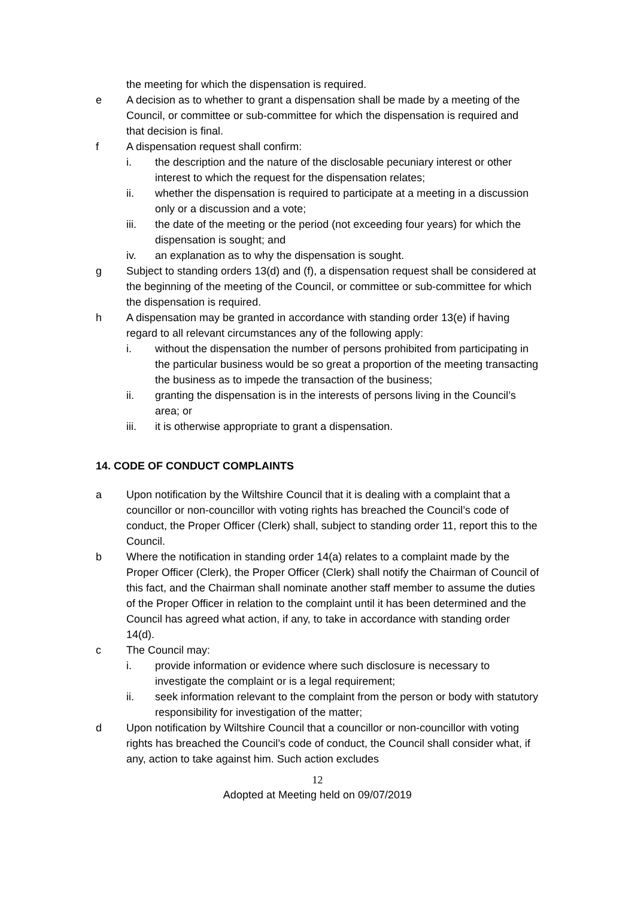the meeting for which the dispensation is required.
e A decision as to whether to grant a dispensation shall be made by a meeting of the Council, or committee or sub-committee for which the dispensation is required and that decision is final.
f A dispensation request shall confirm:
i. the description and the nature of the disclosable pecuniary interest or other interest to which the request for the dispensation relates;
ii. whether the dispensation is required to participate at a meeting in a discussion only or a discussion and a vote;
iii. the date of the meeting or the period (not exceeding four years) for which the dispensation is sought; and
iv. an explanation as to why the dispensation is sought.
g Subject to standing orders 13(d) and (f), a dispensation request shall be considered at the beginning of the meeting of the Council, or committee or sub-committee for which the dispensation is required.
h A dispensation may be granted in accordance with standing order 13(e) if having regard to all relevant circumstances any of the following apply:
i. without the dispensation the number of persons prohibited from participating in the particular business would be so great a proportion of the meeting transacting the business as to impede the transaction of the business;
ii. granting the dispensation is in the interests of persons living in the Council’s area; or
iii. it is otherwise appropriate to grant a dispensation.
14. CODE OF CONDUCT COMPLAINTS
a Upon notification by the Wiltshire Council that it is dealing with a complaint that a councillor or non-councillor with voting rights has breached the Council’s code of conduct, the Proper Officer (Clerk) shall, subject to standing order 11, report this to the Council.
b Where the notification in standing order 14(a) relates to a complaint made by the Proper Officer (Clerk), the Proper Officer (Clerk) shall notify the Chairman of Council of this fact, and the Chairman shall nominate another staff member to assume the duties of the Proper Officer in relation to the complaint until it has been determined and the Council has agreed what action, if any, to take in accordance with standing order 14(d).
c The Council may:
i. provide information or evidence where such disclosure is necessary to investigate the complaint or is a legal requirement;
ii. seek information relevant to the complaint from the person or body with statutory responsibility for investigation of the matter;
d Upon notification by Wiltshire Council that a councillor or non-councillor with voting rights has breached the Council’s code of conduct, the Council shall consider what, if any, action to take against him. Such action excludes
12
Adopted at Meeting held on 09/07/2019